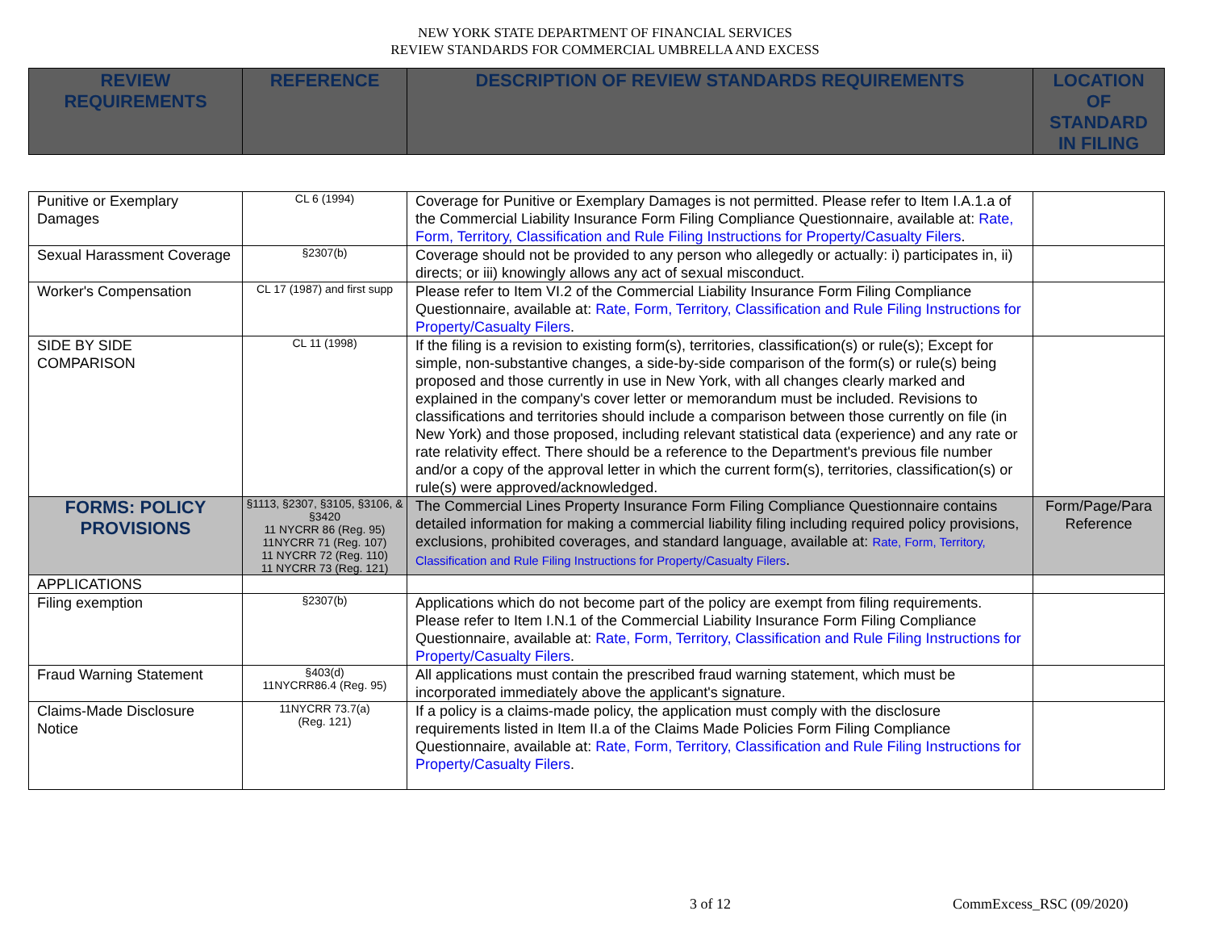NEW YORK STATE DEPARTMENT OF FINANCIAL SERVICES
REVIEW STANDARDS FOR COMMERCIAL UMBRELLA AND EXCESS
| REVIEW REQUIREMENTS | REFERENCE | DESCRIPTION OF REVIEW STANDARDS REQUIREMENTS | LOCATION OF STANDARD IN FILING |
| --- | --- | --- | --- |
| Punitive or Exemplary Damages | CL 6 (1994) | Coverage for Punitive or Exemplary Damages is not permitted. Please refer to Item I.A.1.a of the Commercial Liability Insurance Form Filing Compliance Questionnaire, available at: Rate, Form, Territory, Classification and Rule Filing Instructions for Property/Casualty Filers . | |
| Sexual Harassment Coverage | §2307(b) | Coverage should not be provided to any person who allegedly or actually: i) participates in, ii) directs; or iii) knowingly allows any act of sexual misconduct. | |
| Worker's Compensation | CL 17 (1987) and first supp | Please refer to Item VI.2 of the Commercial Liability Insurance Form Filing Compliance Questionnaire, available at: Rate, Form, Territory, Classification and Rule Filing Instructions for Property/Casualty Filers . | |
| SIDE BY SIDE COMPARISON | CL 11 (1998) | If the filing is a revision to existing form(s), territories, classification(s) or rule(s); Except for simple, non-substantive changes, a side-by-side comparison of the form(s) or rule(s) being proposed and those currently in use in New York, with all changes clearly marked and explained in the company's cover letter or memorandum must be included. Revisions to classifications and territories should include a comparison between those currently on file (in New York) and those proposed, including relevant statistical data (experience) and any rate or rate relativity effect. There should be a reference to the Department's previous file number and/or a copy of the approval letter in which the current form(s), territories, classification(s) or rule(s) were approved/acknowledged. | |
| FORMS: POLICY PROVISIONS | §1113, §2307, §3105, §3106, & §3420 11 NYCRR 86 (Reg. 95) 11NYCRR 71 (Reg. 107) 11 NYCRR 72 (Reg. 110) 11 NYCRR 73 (Reg. 121) | The Commercial Lines Property Insurance Form Filing Compliance Questionnaire contains detailed information for making a commercial liability filing including required policy provisions, exclusions, prohibited coverages, and standard language, available at: Rate, Form, Territory, Classification and Rule Filing Instructions for Property/Casualty Filers . | Form/Page/Para Reference |
| APPLICATIONS | | | |
| Filing exemption | §2307(b) | Applications which do not become part of the policy are exempt from filing requirements. Please refer to Item I.N.1 of the Commercial Liability Insurance Form Filing Compliance Questionnaire, available at: Rate, Form, Territory, Classification and Rule Filing Instructions for Property/Casualty Filers . | |
| Fraud Warning Statement | §403(d) 11NYCRR86.4 (Reg. 95) | All applications must contain the prescribed fraud warning statement, which must be incorporated immediately above the applicant's signature. | |
| Claims-Made Disclosure Notice | 11NYCRR 73.7(a) (Reg. 121) | If a policy is a claims-made policy, the application must comply with the disclosure requirements listed in Item II.a of the Claims Made Policies Form Filing Compliance Questionnaire, available at: Rate, Form, Territory, Classification and Rule Filing Instructions for Property/Casualty Filers . | |
3 of 12 CommExcess_RSC (09/2020)